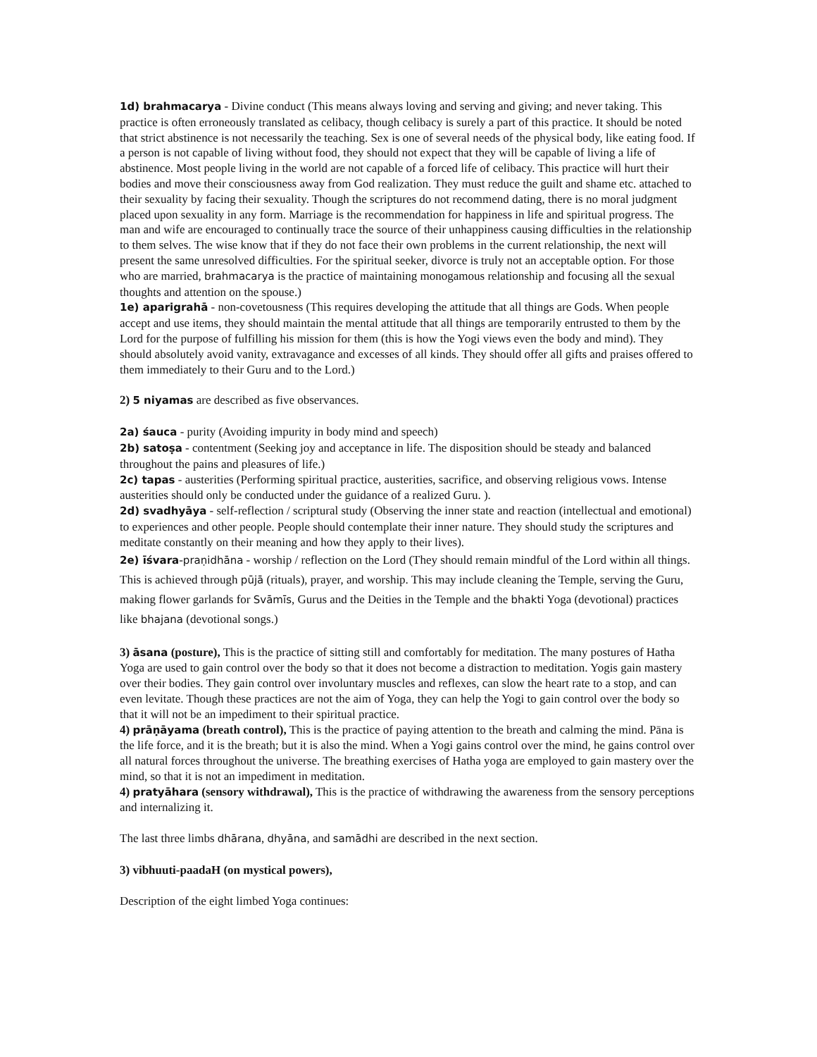1d) brahmacarya - Divine conduct (This means always loving and serving and giving; and never taking. This practice is often erroneously translated as celibacy, though celibacy is surely a part of this practice. It should be noted that strict abstinence is not necessarily the teaching. Sex is one of several needs of the physical body, like eating food. If a person is not capable of living without food, they should not expect that they will be capable of living a life of abstinence. Most people living in the world are not capable of a forced life of celibacy. This practice will hurt their bodies and move their consciousness away from God realization. They must reduce the guilt and shame etc. attached to their sexuality by facing their sexuality. Though the scriptures do not recommend dating, there is no moral judgment placed upon sexuality in any form. Marriage is the recommendation for happiness in life and spiritual progress. The man and wife are encouraged to continually trace the source of their unhappiness causing difficulties in the relationship to them selves. The wise know that if they do not face their own problems in the current relationship, the next will present the same unresolved difficulties. For the spiritual seeker, divorce is truly not an acceptable option. For those who are married, brahmacarya is the practice of maintaining monogamous relationship and focusing all the sexual thoughts and attention on the spouse.)
1e) aparigrahā - non-covetousness (This requires developing the attitude that all things are Gods. When people accept and use items, they should maintain the mental attitude that all things are temporarily entrusted to them by the Lord for the purpose of fulfilling his mission for them (this is how the Yogi views even the body and mind). They should absolutely avoid vanity, extravagance and excesses of all kinds. They should offer all gifts and praises offered to them immediately to their Guru and to the Lord.)
2) 5 niyamas are described as five observances.
2a) śauca - purity (Avoiding impurity in body mind and speech)
2b) satoṣa - contentment (Seeking joy and acceptance in life. The disposition should be steady and balanced throughout the pains and pleasures of life.)
2c) tapas - austerities (Performing spiritual practice, austerities, sacrifice, and observing religious vows. Intense austerities should only be conducted under the guidance of a realized Guru. ).
2d) svadhyāya - self-reflection / scriptural study (Observing the inner state and reaction (intellectual and emotional) to experiences and other people. People should contemplate their inner nature. They should study the scriptures and meditate constantly on their meaning and how they apply to their lives).
2e) īśvara-praṇidhāna - worship / reflection on the Lord (They should remain mindful of the Lord within all things. This is achieved through pūjā (rituals), prayer, and worship. This may include cleaning the Temple, serving the Guru, making flower garlands for Svāmīs, Gurus and the Deities in the Temple and the bhakti Yoga (devotional) practices like bhajana (devotional songs.)
3) āsana (posture), This is the practice of sitting still and comfortably for meditation. The many postures of Hatha Yoga are used to gain control over the body so that it does not become a distraction to meditation. Yogis gain mastery over their bodies. They gain control over involuntary muscles and reflexes, can slow the heart rate to a stop, and can even levitate. Though these practices are not the aim of Yoga, they can help the Yogi to gain control over the body so that it will not be an impediment to their spiritual practice.
4) prāṇāyama (breath control), This is the practice of paying attention to the breath and calming the mind. Pāna is the life force, and it is the breath; but it is also the mind. When a Yogi gains control over the mind, he gains control over all natural forces throughout the universe. The breathing exercises of Hatha yoga are employed to gain mastery over the mind, so that it is not an impediment in meditation.
4) pratyāhara (sensory withdrawal), This is the practice of withdrawing the awareness from the sensory perceptions and internalizing it.
The last three limbs dhārana, dhyāna, and samādhi are described in the next section.
3) vibhuuti-paadaH (on mystical powers),
Description of the eight limbed Yoga continues: